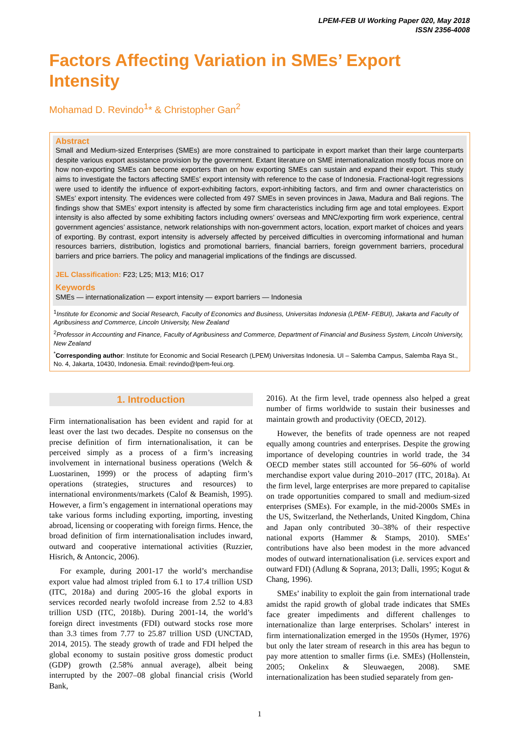LPEM-FEB UI Working Paper 020, May 2018
ISSN 2356-4008
Factors Affecting Variation in SMEs’ Export Intensity
Mohamad D. Revindo<sup>1</sup>* & Christopher Gan<sup>2</sup>
Abstract
Small and Medium-sized Enterprises (SMEs) are more constrained to participate in export market than their large counterparts despite various export assistance provision by the government. Extant literature on SME internationalization mostly focus more on how non-exporting SMEs can become exporters than on how exporting SMEs can sustain and expand their export. This study aims to investigate the factors affecting SMEs’ export intensity with reference to the case of Indonesia. Fractional-logit regressions were used to identify the influence of export-exhibiting factors, export-inhibiting factors, and firm and owner characteristics on SMEs’ export intensity. The evidences were collected from 497 SMEs in seven provinces in Jawa, Madura and Bali regions. The findings show that SMEs’ export intensity is affected by some firm characteristics including firm age and total employees. Export intensity is also affected by some exhibiting factors including owners’ overseas and MNC/exporting firm work experience, central government agencies’ assistance, network relationships with non-government actors, location, export market of choices and years of exporting. By contrast, export intensity is adversely affected by perceived difficulties in overcoming informational and human resources barriers, distribution, logistics and promotional barriers, financial barriers, foreign government barriers, procedural barriers and price barriers. The policy and managerial implications of the findings are discussed.
JEL Classification: F23; L25; M13; M16; O17
Keywords
SMEs — internationalization — export intensity — export barriers — Indonesia
<sup>1</sup> Institute for Economic and Social Research, Faculty of Economics and Business, Universitas Indonesia (LPEM- FEBUI), Jakarta and Faculty of Agribusiness and Commerce, Lincoln University, New Zealand
<sup>2</sup> Professor in Accounting and Finance, Faculty of Agribusiness and Commerce, Department of Financial and Business System, Lincoln University, New Zealand
<sup>*</sup> Corresponding author: Institute for Economic and Social Research (LPEM) Universitas Indonesia. UI – Salemba Campus, Salemba Raya St., No. 4, Jakarta, 10430, Indonesia. Email: revindo@lpem-feui.org.
1. Introduction
Firm internationalisation has been evident and rapid for at least over the last two decades. Despite no consensus on the precise definition of firm internationalisation, it can be perceived simply as a process of a firm’s increasing involvement in international business operations (Welch & Luostarinen, 1999) or the process of adapting firm’s operations (strategies, structures and resources) to international environments/markets (Calof & Beamish, 1995). However, a firm’s engagement in international operations may take various forms including exporting, importing, investing abroad, licensing or cooperating with foreign firms. Hence, the broad definition of firm internationalisation includes inward, outward and cooperative international activities (Ruzzier, Hisrich, & Antoncic, 2006).
For example, during 2001-17 the world’s merchandise export value had almost tripled from 6.1 to 17.4 trillion USD (ITC, 2018a) and during 2005-16 the global exports in services recorded nearly twofold increase from 2.52 to 4.83 trillion USD (ITC, 2018b). During 2001-14, the world’s foreign direct investments (FDI) outward stocks rose more than 3.3 times from 7.77 to 25.87 trillion USD (UNCTAD, 2014, 2015). The steady growth of trade and FDI helped the global economy to sustain positive gross domestic product (GDP) growth (2.58% annual average), albeit being interrupted by the 2007–08 global financial crisis (World Bank,
2016). At the firm level, trade openness also helped a great number of firms worldwide to sustain their businesses and maintain growth and productivity (OECD, 2012).
However, the benefits of trade openness are not reaped equally among countries and enterprises. Despite the growing importance of developing countries in world trade, the 34 OECD member states still accounted for 56–60% of world merchandise export value during 2010–2017 (ITC, 2018a). At the firm level, large enterprises are more prepared to capitalise on trade opportunities compared to small and medium-sized enterprises (SMEs). For example, in the mid-2000s SMEs in the US, Switzerland, the Netherlands, United Kingdom, China and Japan only contributed 30–38% of their respective national exports (Hammer & Stamps, 2010). SMEs’ contributions have also been modest in the more advanced modes of outward internationalisation (i.e. services export and outward FDI) (Adlung & Soprana, 2013; Dalli, 1995; Kogut & Chang, 1996).
SMEs’ inability to exploit the gain from international trade amidst the rapid growth of global trade indicates that SMEs face greater impediments and different challenges to internationalize than large enterprises. Scholars’ interest in firm internationalization emerged in the 1950s (Hymer, 1976) but only the later stream of research in this area has begun to pay more attention to smaller firms (i.e. SMEs) (Hollenstein, 2005; Onkelinx & Sleuwaegen, 2008). SME internationalization has been studied separately from gen-
1